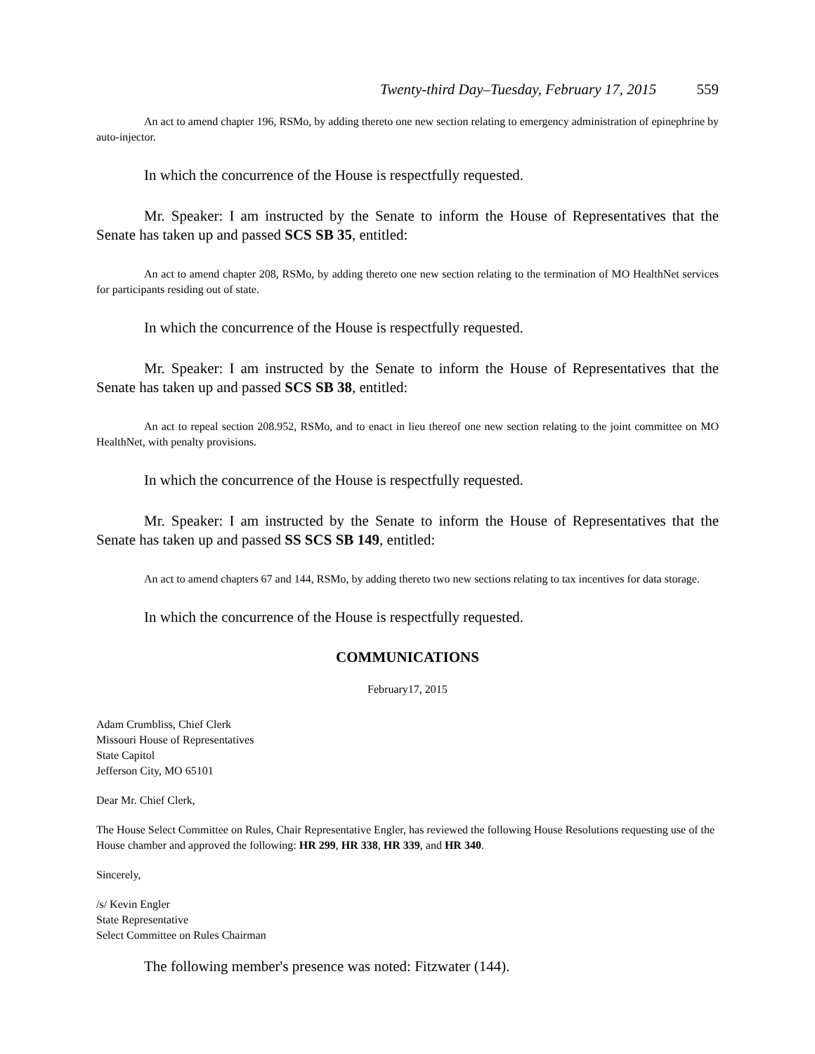Twenty-third Day–Tuesday, February 17, 2015 559
An act to amend chapter 196, RSMo, by adding thereto one new section relating to emergency administration of epinephrine by auto-injector.
In which the concurrence of the House is respectfully requested.
Mr. Speaker: I am instructed by the Senate to inform the House of Representatives that the Senate has taken up and passed SCS SB 35, entitled:
An act to amend chapter 208, RSMo, by adding thereto one new section relating to the termination of MO HealthNet services for participants residing out of state.
In which the concurrence of the House is respectfully requested.
Mr. Speaker: I am instructed by the Senate to inform the House of Representatives that the Senate has taken up and passed SCS SB 38, entitled:
An act to repeal section 208.952, RSMo, and to enact in lieu thereof one new section relating to the joint committee on MO HealthNet, with penalty provisions.
In which the concurrence of the House is respectfully requested.
Mr. Speaker: I am instructed by the Senate to inform the House of Representatives that the Senate has taken up and passed SS SCS SB 149, entitled:
An act to amend chapters 67 and 144, RSMo, by adding thereto two new sections relating to tax incentives for data storage.
In which the concurrence of the House is respectfully requested.
COMMUNICATIONS
February17, 2015
Adam Crumbliss, Chief Clerk
Missouri House of Representatives
State Capitol
Jefferson City, MO 65101
Dear Mr. Chief Clerk,
The House Select Committee on Rules, Chair Representative Engler, has reviewed the following House Resolutions requesting use of the House chamber and approved the following: HR 299, HR 338, HR 339, and HR 340.
Sincerely,
/s/ Kevin Engler
State Representative
Select Committee on Rules Chairman
The following member's presence was noted: Fitzwater (144).